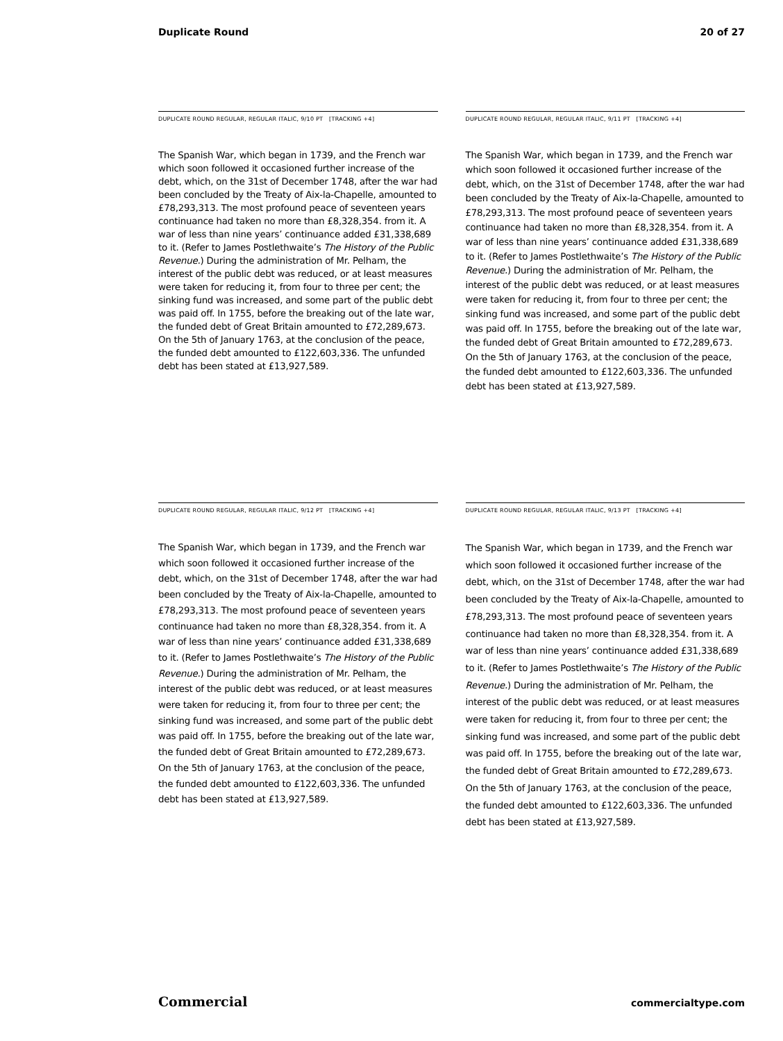Duplicate Round 20 of 27
DUPLICATE ROUND REGULAR, REGULAR ITALIC, 9/10 PT [TRACKING +4]
The Spanish War, which began in 1739, and the French war which soon followed it occasioned further increase of the debt, which, on the 31st of December 1748, after the war had been concluded by the Treaty of Aix-la-Chapelle, amounted to £78,293,313. The most profound peace of seventeen years continuance had taken no more than £8,328,354. from it. A war of less than nine years’ continuance added £31,338,689 to it. (Refer to James Postlethwaite’s The History of the Public Revenue.) During the administration of Mr. Pelham, the interest of the public debt was reduced, or at least measures were taken for reducing it, from four to three per cent; the sinking fund was increased, and some part of the public debt was paid off. In 1755, before the breaking out of the late war, the funded debt of Great Britain amounted to £72,289,673. On the 5th of January 1763, at the conclusion of the peace, the funded debt amounted to £122,603,336. The unfunded debt has been stated at £13,927,589.
DUPLICATE ROUND REGULAR, REGULAR ITALIC, 9/11 PT [TRACKING +4]
The Spanish War, which began in 1739, and the French war which soon followed it occasioned further increase of the debt, which, on the 31st of December 1748, after the war had been concluded by the Treaty of Aix-la-Chapelle, amounted to £78,293,313. The most profound peace of seventeen years continuance had taken no more than £8,328,354. from it. A war of less than nine years’ continuance added £31,338,689 to it. (Refer to James Postlethwaite’s The History of the Public Revenue.) During the administration of Mr. Pelham, the interest of the public debt was reduced, or at least measures were taken for reducing it, from four to three per cent; the sinking fund was increased, and some part of the public debt was paid off. In 1755, before the breaking out of the late war, the funded debt of Great Britain amounted to £72,289,673. On the 5th of January 1763, at the conclusion of the peace, the funded debt amounted to £122,603,336. The unfunded debt has been stated at £13,927,589.
DUPLICATE ROUND REGULAR, REGULAR ITALIC, 9/12 PT [TRACKING +4]
The Spanish War, which began in 1739, and the French war which soon followed it occasioned further increase of the debt, which, on the 31st of December 1748, after the war had been concluded by the Treaty of Aix-la-Chapelle, amounted to £78,293,313. The most profound peace of seventeen years continuance had taken no more than £8,328,354. from it. A war of less than nine years’ continuance added £31,338,689 to it. (Refer to James Postlethwaite’s The History of the Public Revenue.) During the administration of Mr. Pelham, the interest of the public debt was reduced, or at least measures were taken for reducing it, from four to three per cent; the sinking fund was increased, and some part of the public debt was paid off. In 1755, before the breaking out of the late war, the funded debt of Great Britain amounted to £72,289,673. On the 5th of January 1763, at the conclusion of the peace, the funded debt amounted to £122,603,336. The unfunded debt has been stated at £13,927,589.
DUPLICATE ROUND REGULAR, REGULAR ITALIC, 9/13 PT [TRACKING +4]
The Spanish War, which began in 1739, and the French war which soon followed it occasioned further increase of the debt, which, on the 31st of December 1748, after the war had been concluded by the Treaty of Aix-la-Chapelle, amounted to £78,293,313. The most profound peace of seventeen years continuance had taken no more than £8,328,354. from it. A war of less than nine years’ continuance added £31,338,689 to it. (Refer to James Postlethwaite’s The History of the Public Revenue.) During the administration of Mr. Pelham, the interest of the public debt was reduced, or at least measures were taken for reducing it, from four to three per cent; the sinking fund was increased, and some part of the public debt was paid off. In 1755, before the breaking out of the late war, the funded debt of Great Britain amounted to £72,289,673. On the 5th of January 1763, at the conclusion of the peace, the funded debt amounted to £122,603,336. The unfunded debt has been stated at £13,927,589.
Commercial commercialtype.com